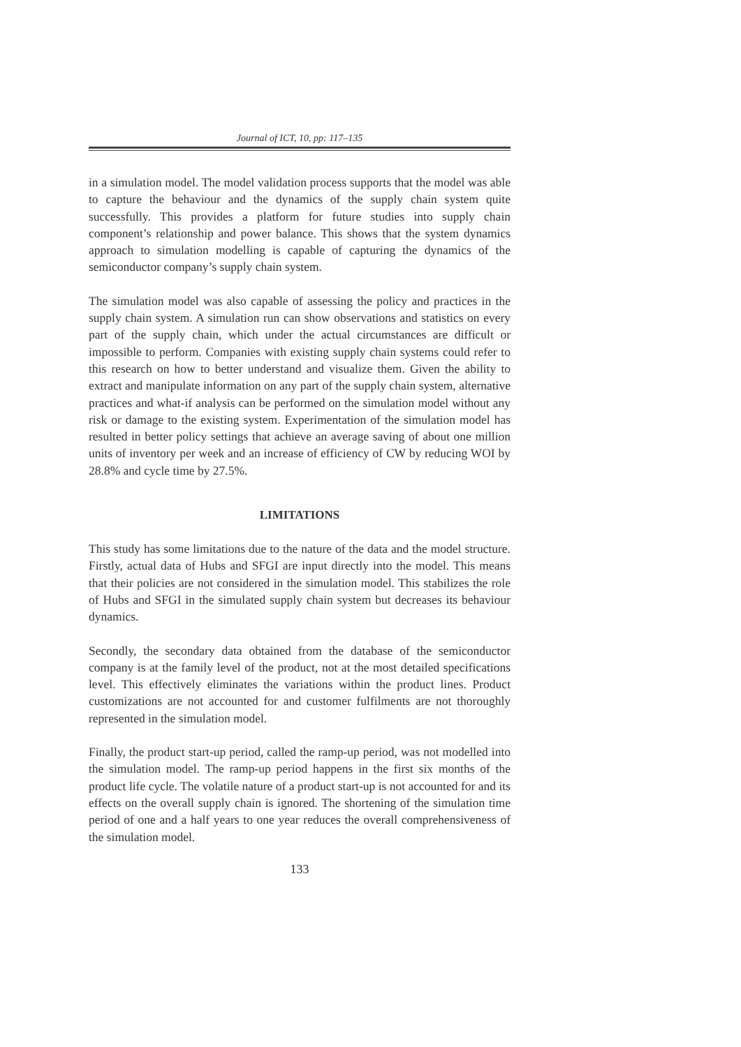Journal of ICT, 10, pp: 117–135
in a simulation model. The model validation process supports that the model was able to capture the behaviour and the dynamics of the supply chain system quite successfully. This provides a platform for future studies into supply chain component’s relationship and power balance. This shows that the system dynamics approach to simulation modelling is capable of capturing the dynamics of the semiconductor company’s supply chain system.
The simulation model was also capable of assessing the policy and practices in the supply chain system. A simulation run can show observations and statistics on every part of the supply chain, which under the actual circumstances are difficult or impossible to perform. Companies with existing supply chain systems could refer to this research on how to better understand and visualize them. Given the ability to extract and manipulate information on any part of the supply chain system, alternative practices and what-if analysis can be performed on the simulation model without any risk or damage to the existing system. Experimentation of the simulation model has resulted in better policy settings that achieve an average saving of about one million units of inventory per week and an increase of efficiency of CW by reducing WOI by 28.8% and cycle time by 27.5%.
LIMITATIONS
This study has some limitations due to the nature of the data and the model structure. Firstly, actual data of Hubs and SFGI are input directly into the model. This means that their policies are not considered in the simulation model. This stabilizes the role of Hubs and SFGI in the simulated supply chain system but decreases its behaviour dynamics.
Secondly, the secondary data obtained from the database of the semiconductor company is at the family level of the product, not at the most detailed specifications level. This effectively eliminates the variations within the product lines. Product customizations are not accounted for and customer fulfilments are not thoroughly represented in the simulation model.
Finally, the product start-up period, called the ramp-up period, was not modelled into the simulation model. The ramp-up period happens in the first six months of the product life cycle. The volatile nature of a product start-up is not accounted for and its effects on the overall supply chain is ignored. The shortening of the simulation time period of one and a half years to one year reduces the overall comprehensiveness of the simulation model.
133